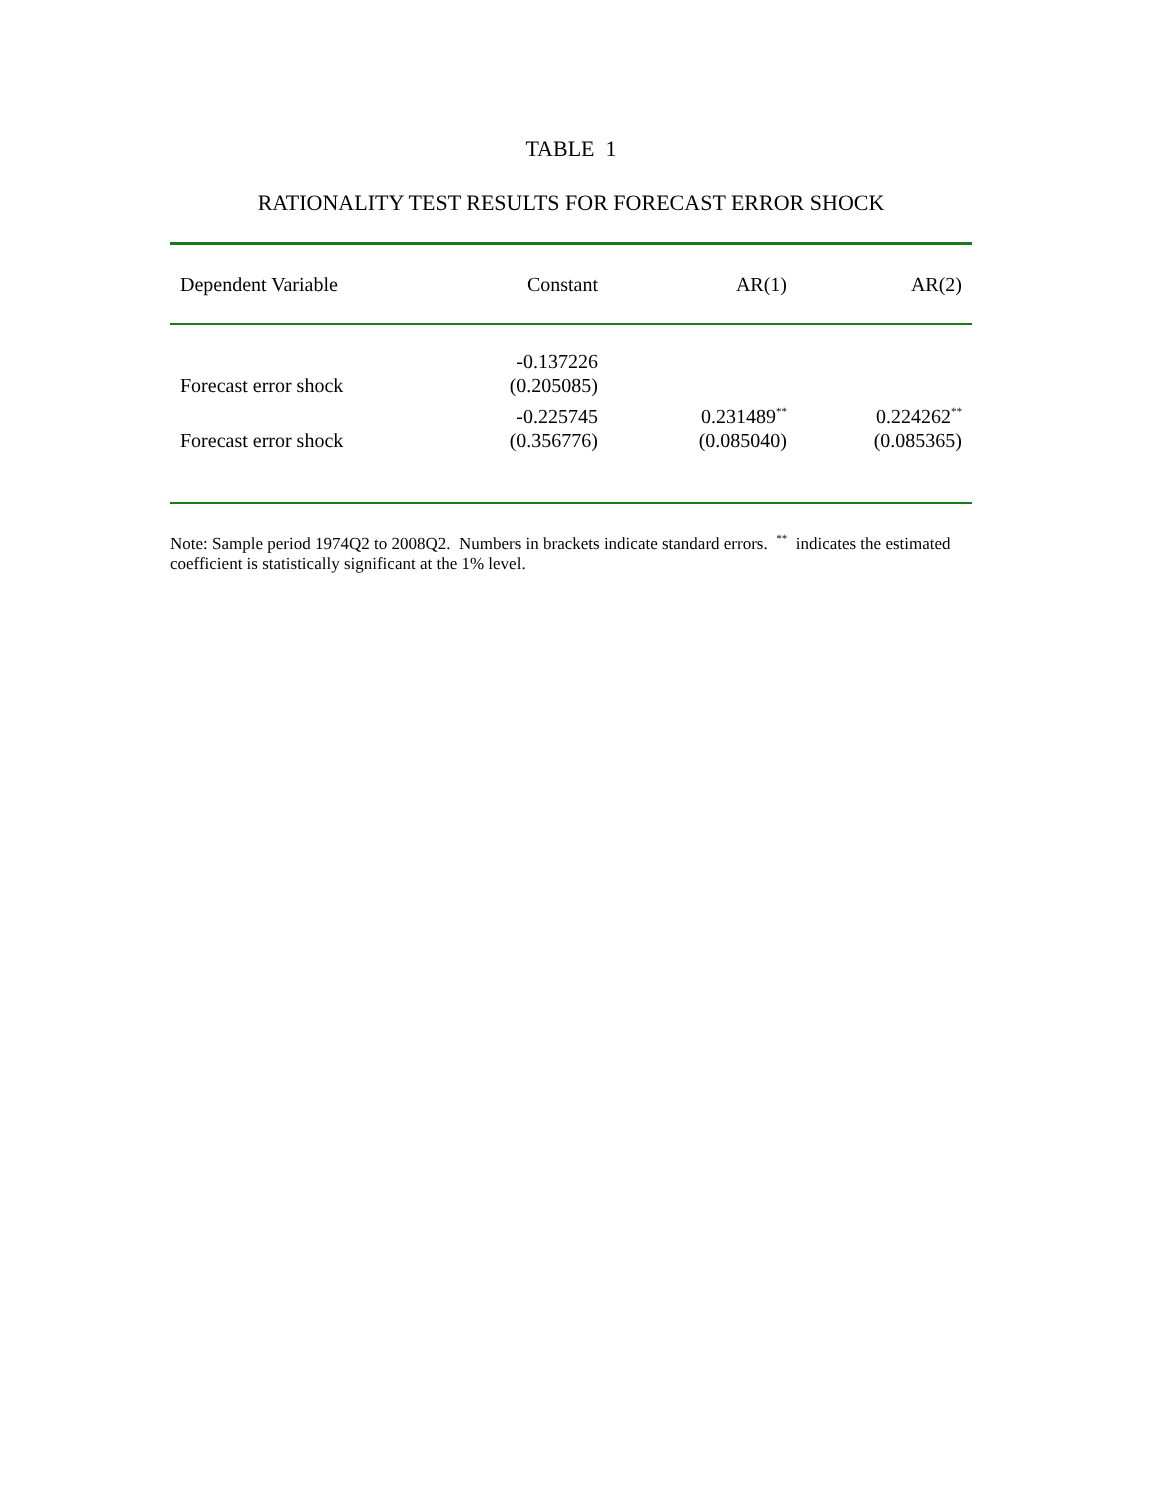TABLE 1
RATIONALITY TEST RESULTS FOR FORECAST ERROR SHOCK
| Dependent Variable | Constant | AR(1) | AR(2) |
| --- | --- | --- | --- |
| Forecast error shock | -0.137226 (0.205085) | | |
| Forecast error shock | -0.225745 (0.356776) | 0.231489<sup>**</sup> (0.085040) | 0.224262<sup>**</sup> (0.085365) |
Note: Sample period 1974Q2 to 2008Q2. Numbers in brackets indicate standard errors. <sup>**</sup> indicates the estimated coefficient is statistically significant at the 1% level.